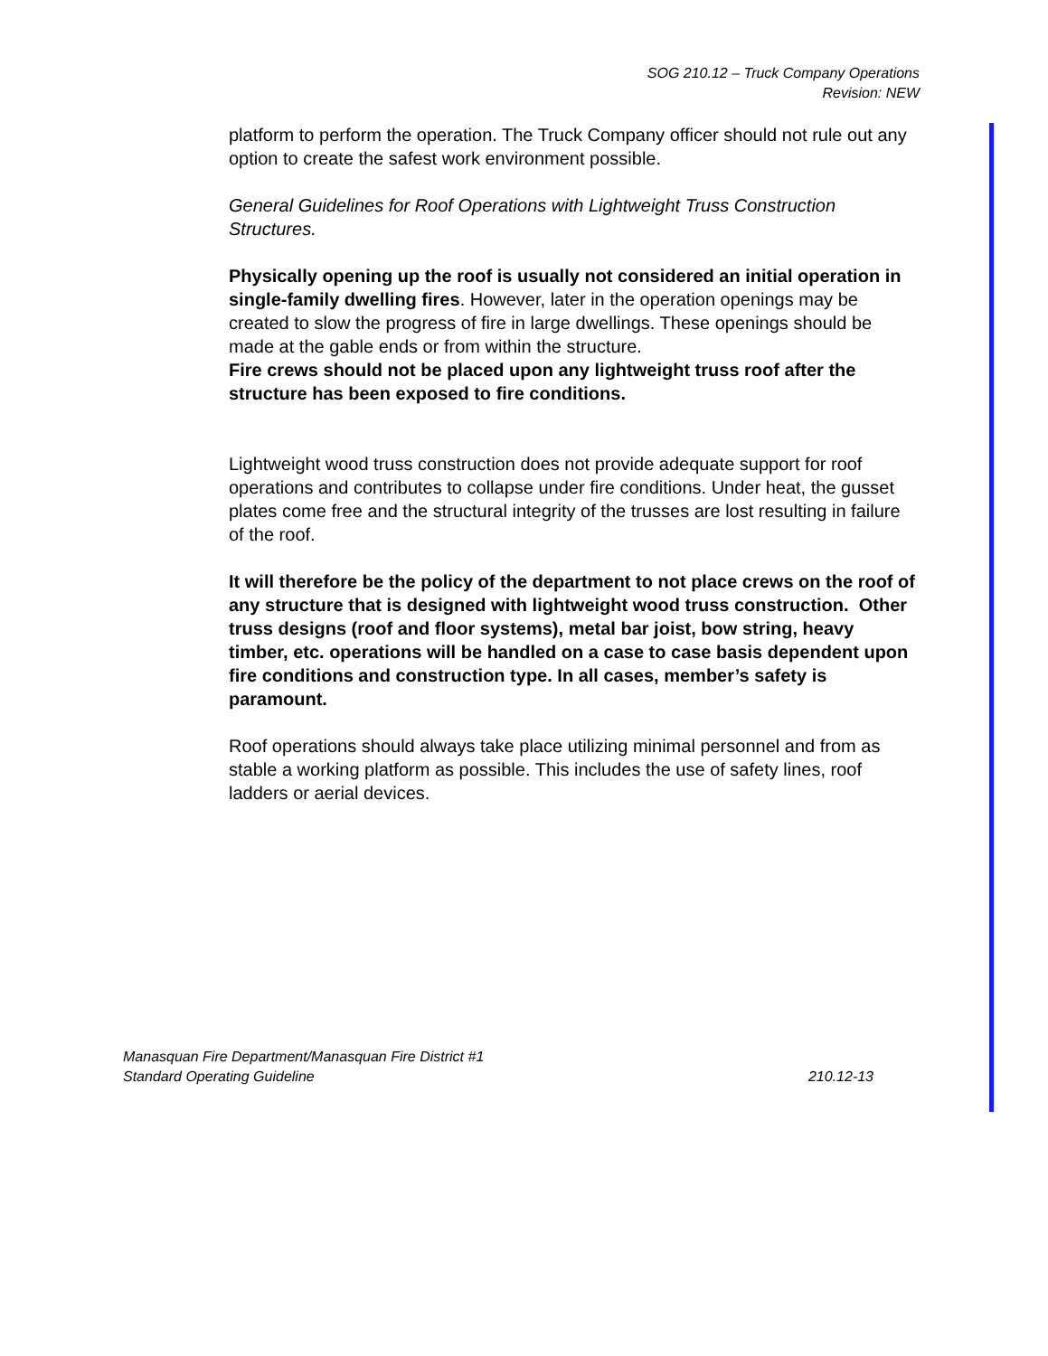SOG 210.12 – Truck Company Operations
Revision: NEW
platform to perform the operation. The Truck Company officer should not rule out any option to create the safest work environment possible.
General Guidelines for Roof Operations with Lightweight Truss Construction Structures.
Physically opening up the roof is usually not considered an initial operation in single-family dwelling fires. However, later in the operation openings may be created to slow the progress of fire in large dwellings. These openings should be made at the gable ends or from within the structure.
Fire crews should not be placed upon any lightweight truss roof after the structure has been exposed to fire conditions.
Lightweight wood truss construction does not provide adequate support for roof operations and contributes to collapse under fire conditions. Under heat, the gusset plates come free and the structural integrity of the trusses are lost resulting in failure of the roof.
It will therefore be the policy of the department to not place crews on the roof of any structure that is designed with lightweight wood truss construction. Other truss designs (roof and floor systems), metal bar joist, bow string, heavy timber, etc. operations will be handled on a case to case basis dependent upon fire conditions and construction type. In all cases, member’s safety is paramount.
Roof operations should always take place utilizing minimal personnel and from as stable a working platform as possible. This includes the use of safety lines, roof ladders or aerial devices.
Manasquan Fire Department/Manasquan Fire District #1
Standard Operating Guideline 210.12-13